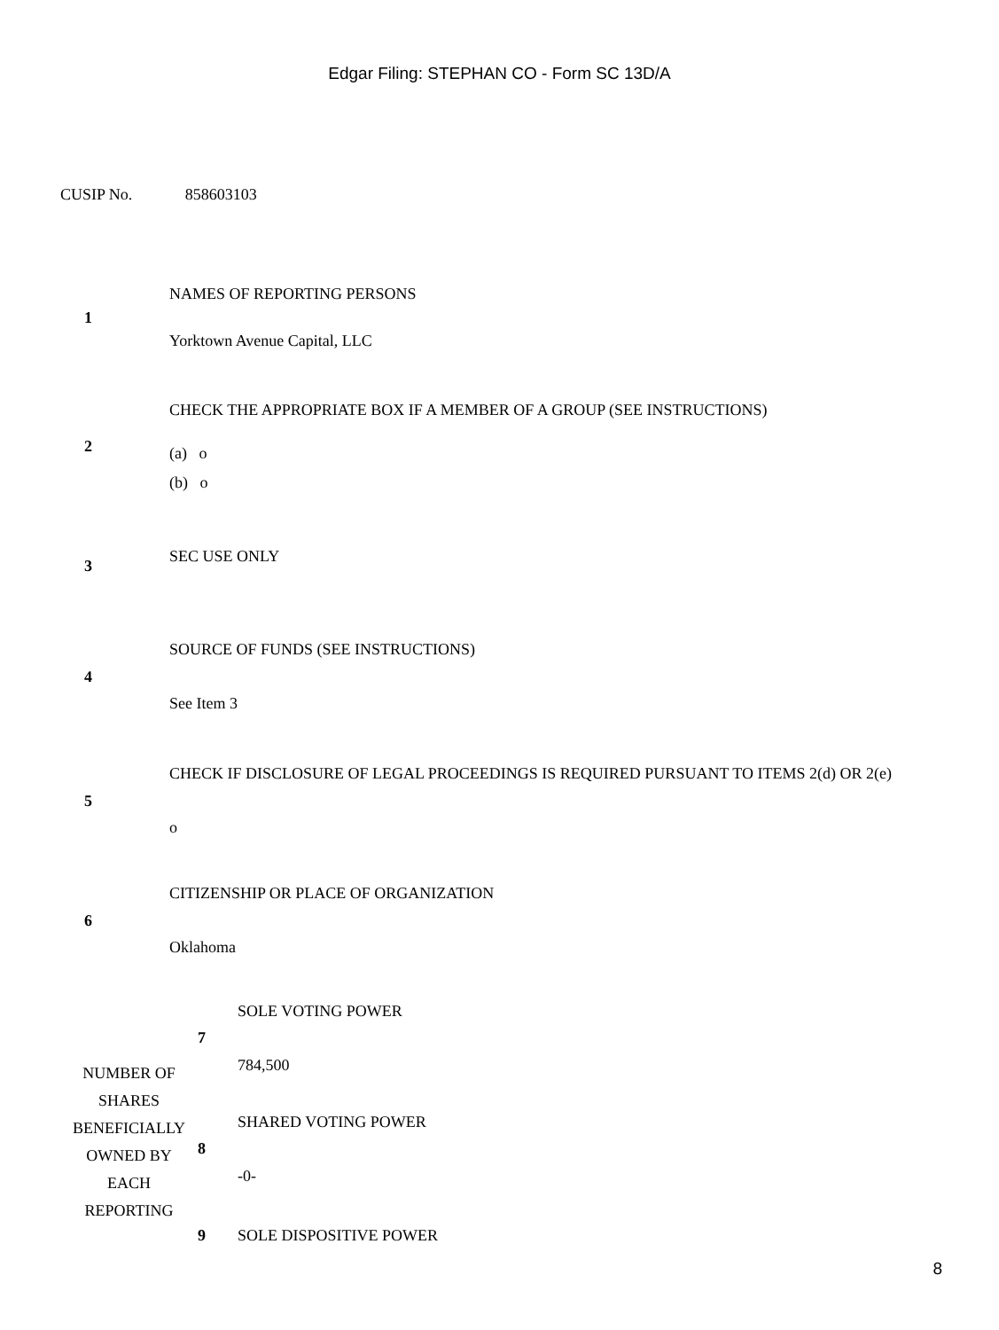Edgar Filing: STEPHAN CO - Form SC 13D/A
CUSIP No. 858603103
| 1 | NAMES OF REPORTING PERSONS Yorktown Avenue Capital, LLC |
| 2 | CHECK THE APPROPRIATE BOX IF A MEMBER OF A GROUP (SEE INSTRUCTIONS) (a) o (b) o |
| 3 | SEC USE ONLY |
| 4 | SOURCE OF FUNDS (SEE INSTRUCTIONS) See Item 3 |
| 5 | CHECK IF DISCLOSURE OF LEGAL PROCEEDINGS IS REQUIRED PURSUANT TO ITEMS 2(d) OR 2(e) o |
| 6 | CITIZENSHIP OR PLACE OF ORGANIZATION Oklahoma |
| NUMBER OF SHARES BENEFICIALLY OWNED BY EACH REPORTING | 7 | SOLE VOTING POWER 784,500 |
| | 8 | SHARED VOTING POWER -0- |
| | 9 | SOLE DISPOSITIVE POWER |
8